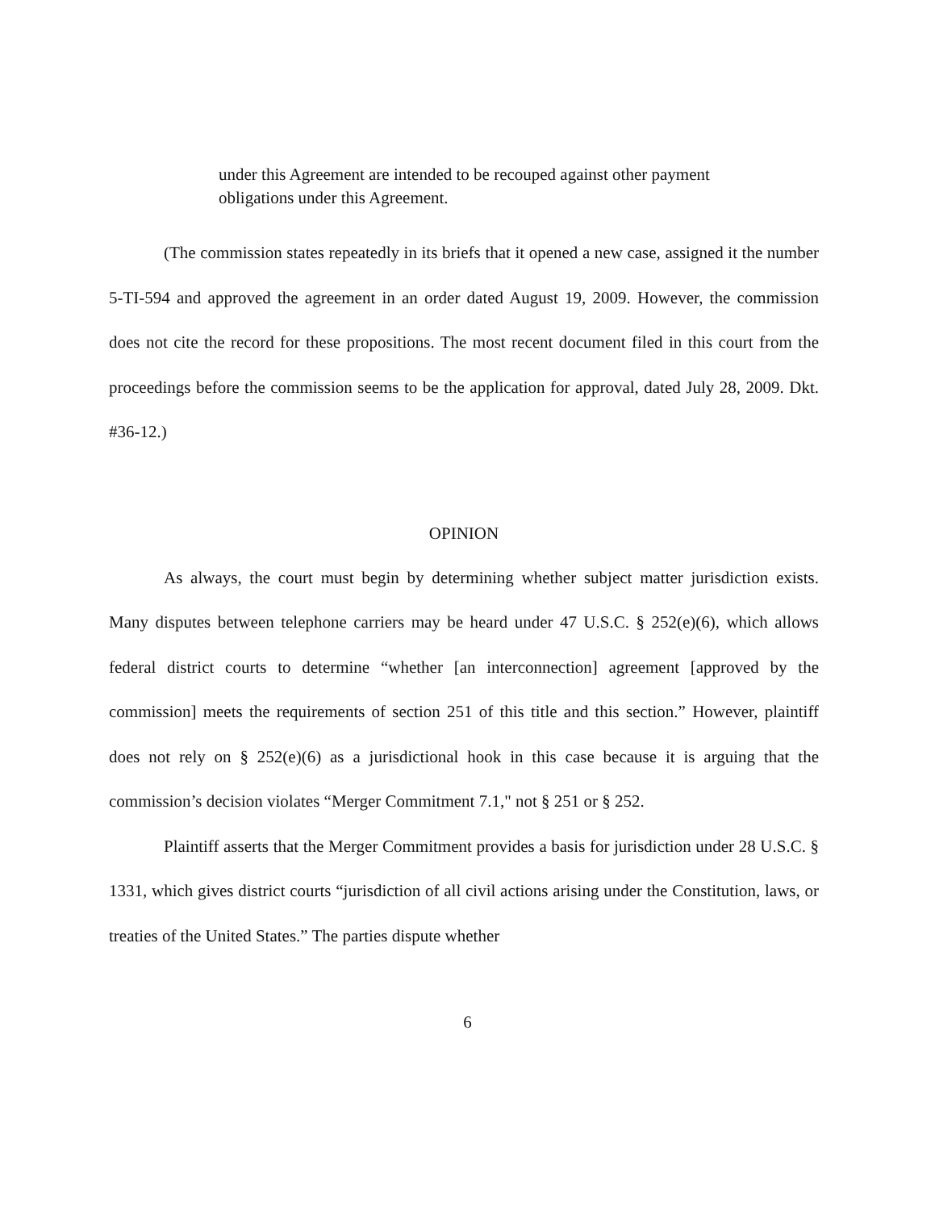under this Agreement are intended to be recouped against other payment obligations under this Agreement.
(The commission states repeatedly in its briefs that it opened a new case, assigned it the number 5-TI-594 and approved the agreement in an order dated August 19, 2009. However, the commission does not cite the record for these propositions. The most recent document filed in this court from the proceedings before the commission seems to be the application for approval, dated July 28, 2009. Dkt. #36-12.)
OPINION
As always, the court must begin by determining whether subject matter jurisdiction exists. Many disputes between telephone carriers may be heard under 47 U.S.C. § 252(e)(6), which allows federal district courts to determine “whether [an interconnection] agreement [approved by the commission] meets the requirements of section 251 of this title and this section.” However, plaintiff does not rely on § 252(e)(6) as a jurisdictional hook in this case because it is arguing that the commission’s decision violates “Merger Commitment 7.1," not § 251 or § 252.
Plaintiff asserts that the Merger Commitment provides a basis for jurisdiction under 28 U.S.C. § 1331, which gives district courts “jurisdiction of all civil actions arising under the Constitution, laws, or treaties of the United States.” The parties dispute whether
6